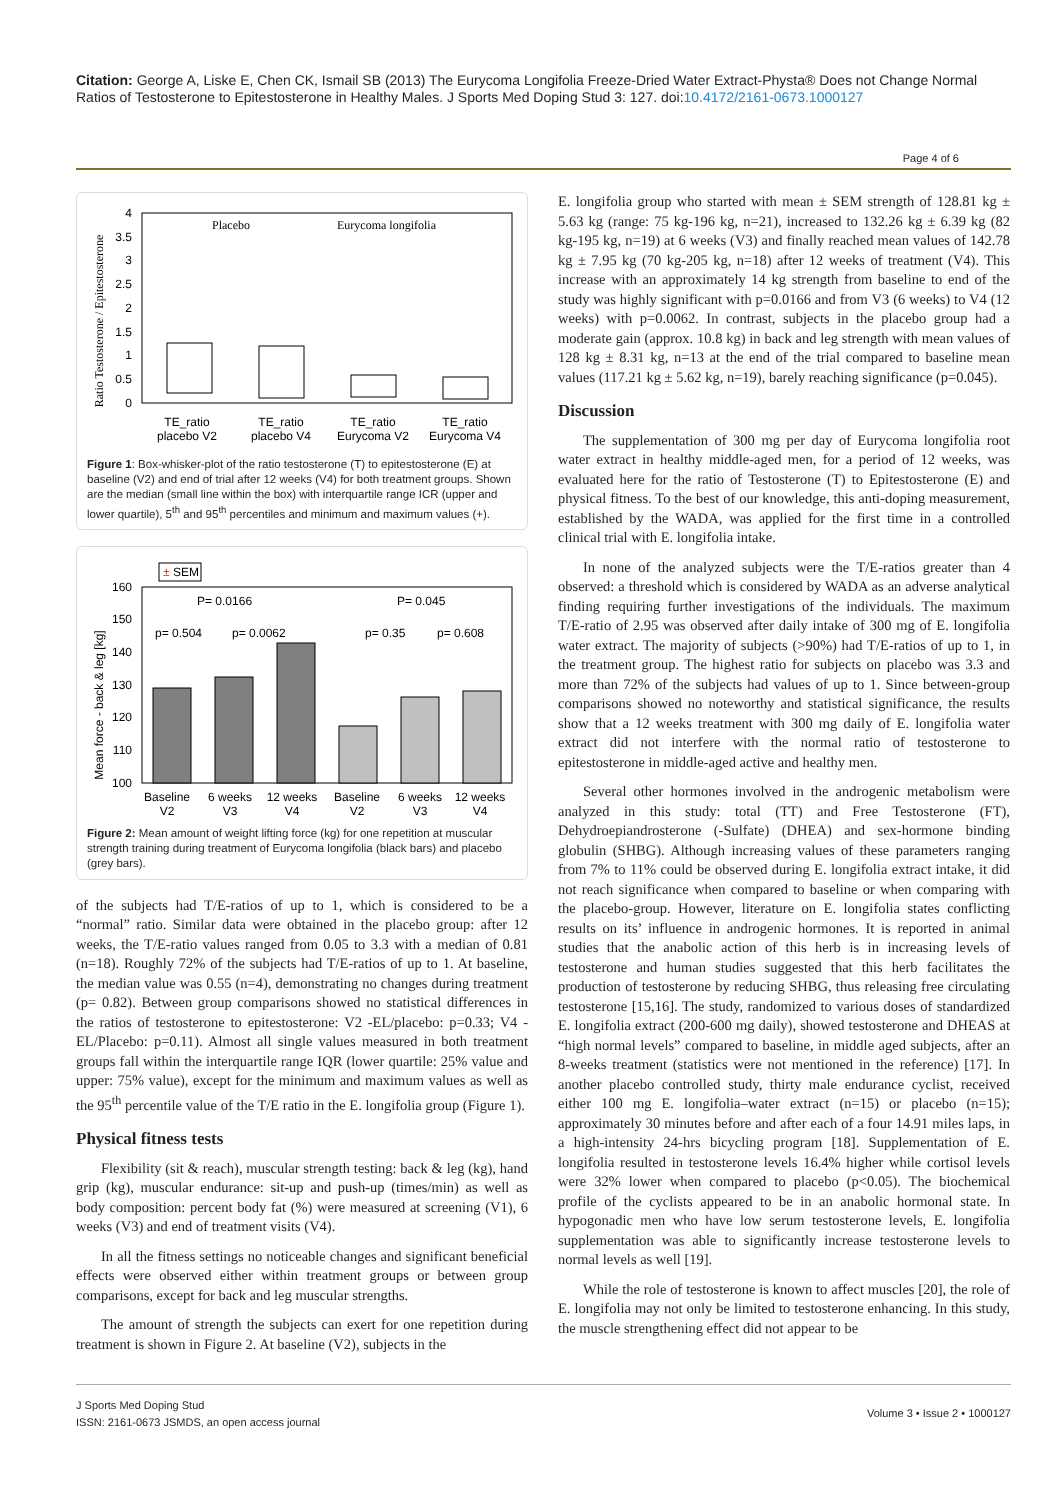Citation: George A, Liske E, Chen CK, Ismail SB (2013) The Eurycoma Longifolia Freeze-Dried Water Extract-Physta® Does not Change Normal Ratios of Testosterone to Epitestosterone in Healthy Males. J Sports Med Doping Stud 3: 127. doi:10.4172/2161-0673.1000127
Page 4 of 6
Ratio Testosterone / Epitestosterone
4
3.5
3
2.5
2
1.5
1
0.5
0
Placebo
Eurycoma longifolia
TE_ratio
placebo V2
TE_ratio
placebo V4
TE_ratio
Eurycoma V2
TE_ratio
Eurycoma V4
Figure 1: Box-whisker-plot of the ratio testosterone (T) to epitestosterone (E) at baseline (V2) and end of trial after 12 weeks (V4) for both treatment groups. Shown are the median (small line within the box) with interquartile range ICR (upper and lower quartile), 5<sup>th</sup> and 95<sup>th</sup> percentiles and minimum and maximum values (+).
± SEM
Mean force - back & leg [kg]
160
150
140
130
120
110
100
P= 0.0166
P= 0.045
p= 0.504
p= 0.0062
p= 0.35
p= 0.608
Baseline
V2
6 weeks
V3
12 weeks
V4
Baseline
V2
6 weeks
V3
12 weeks
V4
Figure 2: Mean amount of weight lifting force (kg) for one repetition at muscular strength training during treatment of Eurycoma longifolia (black bars) and placebo (grey bars).
of the subjects had T/E-ratios of up to 1, which is considered to be a “normal” ratio. Similar data were obtained in the placebo group: after 12 weeks, the T/E-ratio values ranged from 0.05 to 3.3 with a median of 0.81 (n=18). Roughly 72% of the subjects had T/E-ratios of up to 1. At baseline, the median value was 0.55 (n=4), demonstrating no changes during treatment (p= 0.82). Between group comparisons showed no statistical differences in the ratios of testosterone to epitestosterone: V2 -EL/placebo: p=0.33; V4 -EL/Placebo: p=0.11). Almost all single values measured in both treatment groups fall within the interquartile range IQR (lower quartile: 25% value and upper: 75% value), except for the minimum and maximum values as well as the 95<sup>th</sup> percentile value of the T/E ratio in the E. longifolia group (Figure 1).
Physical fitness tests
Flexibility (sit & reach), muscular strength testing: back & leg (kg), hand grip (kg), muscular endurance: sit-up and push-up (times/min) as well as body composition: percent body fat (%) were measured at screening (V1), 6 weeks (V3) and end of treatment visits (V4).
In all the fitness settings no noticeable changes and significant beneficial effects were observed either within treatment groups or between group comparisons, except for back and leg muscular strengths.
The amount of strength the subjects can exert for one repetition during treatment is shown in Figure 2. At baseline (V2), subjects in the
E. longifolia group who started with mean ± SEM strength of 128.81 kg ± 5.63 kg (range: 75 kg-196 kg, n=21), increased to 132.26 kg ± 6.39 kg (82 kg-195 kg, n=19) at 6 weeks (V3) and finally reached mean values of 142.78 kg ± 7.95 kg (70 kg-205 kg, n=18) after 12 weeks of treatment (V4). This increase with an approximately 14 kg strength from baseline to end of the study was highly significant with p=0.0166 and from V3 (6 weeks) to V4 (12 weeks) with p=0.0062. In contrast, subjects in the placebo group had a moderate gain (approx. 10.8 kg) in back and leg strength with mean values of 128 kg ± 8.31 kg, n=13 at the end of the trial compared to baseline mean values (117.21 kg ± 5.62 kg, n=19), barely reaching significance (p=0.045).
Discussion
The supplementation of 300 mg per day of Eurycoma longifolia root water extract in healthy middle-aged men, for a period of 12 weeks, was evaluated here for the ratio of Testosterone (T) to Epitestosterone (E) and physical fitness. To the best of our knowledge, this anti-doping measurement, established by the WADA, was applied for the first time in a controlled clinical trial with E. longifolia intake.
In none of the analyzed subjects were the T/E-ratios greater than 4 observed: a threshold which is considered by WADA as an adverse analytical finding requiring further investigations of the individuals. The maximum T/E-ratio of 2.95 was observed after daily intake of 300 mg of E. longifolia water extract. The majority of subjects (>90%) had T/E-ratios of up to 1, in the treatment group. The highest ratio for subjects on placebo was 3.3 and more than 72% of the subjects had values of up to 1. Since between-group comparisons showed no noteworthy and statistical significance, the results show that a 12 weeks treatment with 300 mg daily of E. longifolia water extract did not interfere with the normal ratio of testosterone to epitestosterone in middle-aged active and healthy men.
Several other hormones involved in the androgenic metabolism were analyzed in this study: total (TT) and Free Testosterone (FT), Dehydroepiandrosterone (-Sulfate) (DHEA) and sex-hormone binding globulin (SHBG). Although increasing values of these parameters ranging from 7% to 11% could be observed during E. longifolia extract intake, it did not reach significance when compared to baseline or when comparing with the placebo-group. However, literature on E. longifolia states conflicting results on its’ influence in androgenic hormones. It is reported in animal studies that the anabolic action of this herb is in increasing levels of testosterone and human studies suggested that this herb facilitates the production of testosterone by reducing SHBG, thus releasing free circulating testosterone [15,16]. The study, randomized to various doses of standardized E. longifolia extract (200-600 mg daily), showed testosterone and DHEAS at “high normal levels” compared to baseline, in middle aged subjects, after an 8-weeks treatment (statistics were not mentioned in the reference) [17]. In another placebo controlled study, thirty male endurance cyclist, received either 100 mg E. longifolia–water extract (n=15) or placebo (n=15); approximately 30 minutes before and after each of a four 14.91 miles laps, in a high-intensity 24-hrs bicycling program [18]. Supplementation of E. longifolia resulted in testosterone levels 16.4% higher while cortisol levels were 32% lower when compared to placebo (p<0.05). The biochemical profile of the cyclists appeared to be in an anabolic hormonal state. In hypogonadic men who have low serum testosterone levels, E. longifolia supplementation was able to significantly increase testosterone levels to normal levels as well [19].
While the role of testosterone is known to affect muscles [20], the role of E. longifolia may not only be limited to testosterone enhancing. In this study, the muscle strengthening effect did not appear to be
J Sports Med Doping Stud
ISSN: 2161-0673 JSMDS, an open access journal
Volume 3 • Issue 2 • 1000127